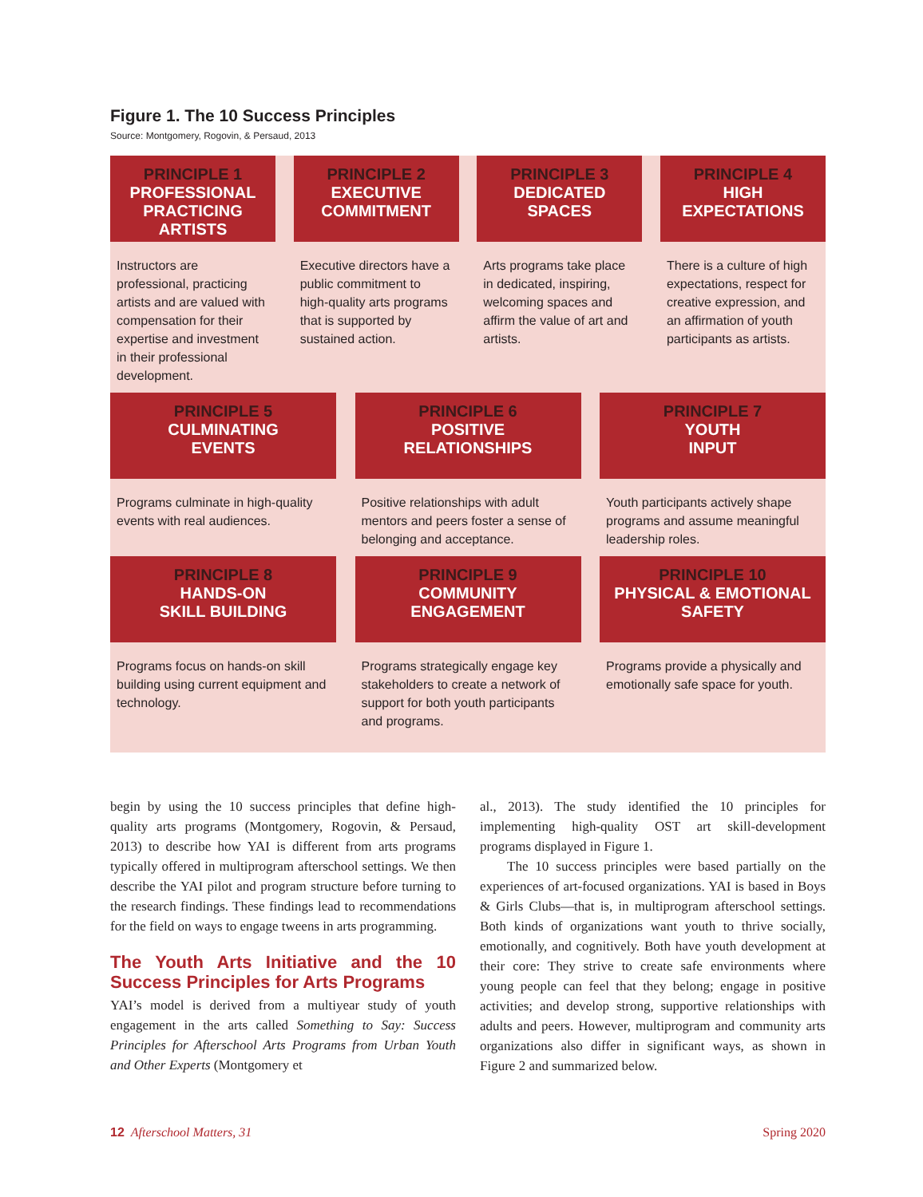Figure 1. The 10 Success Principles
Source: Montgomery, Rogovin, & Persaud, 2013
PRINCIPLE 1
PROFESSIONAL
PRACTICING ARTISTS
Instructors are professional, practicing artists and are valued with compensation for their expertise and investment in their professional development.
PRINCIPLE 2
EXECUTIVE
COMMITMENT
Executive directors have a public commitment to high-quality arts programs that is supported by sustained action.
PRINCIPLE 3
DEDICATED
SPACES
Arts programs take place in dedicated, inspiring, welcoming spaces and affirm the value of art and artists.
PRINCIPLE 4
HIGH
EXPECTATIONS
There is a culture of high expectations, respect for creative expression, and an affirmation of youth participants as artists.
PRINCIPLE 5
CULMINATING
EVENTS
Programs culminate in high-quality events with real audiences.
PRINCIPLE 6
POSITIVE
RELATIONSHIPS
Positive relationships with adult mentors and peers foster a sense of belonging and acceptance.
PRINCIPLE 7
YOUTH
INPUT
Youth participants actively shape programs and assume meaningful leadership roles.
PRINCIPLE 8
HANDS-ON
SKILL BUILDING
Programs focus on hands-on skill building using current equipment and technology.
PRINCIPLE 9
COMMUNITY
ENGAGEMENT
Programs strategically engage key stakeholders to create a network of support for both youth participants and programs.
PRINCIPLE 10
PHYSICAL & EMOTIONAL
SAFETY
Programs provide a physically and emotionally safe space for youth.
begin by using the 10 success principles that define high-quality arts programs (Montgomery, Rogovin, & Persaud, 2013) to describe how YAI is different from arts programs typically offered in multiprogram afterschool settings. We then describe the YAI pilot and program structure before turning to the research findings. These findings lead to recommendations for the field on ways to engage tweens in arts programming.
The Youth Arts Initiative and the 10 Success Principles for Arts Programs
YAI’s model is derived from a multiyear study of youth engagement in the arts called Something to Say: Success Principles for Afterschool Arts Programs from Urban Youth and Other Experts (Montgomery et
al., 2013). The study identified the 10 principles for implementing high-quality OST art skill-development programs displayed in Figure 1.
The 10 success principles were based partially on the experiences of art-focused organizations. YAI is based in Boys & Girls Clubs—that is, in multiprogram afterschool settings. Both kinds of organizations want youth to thrive socially, emotionally, and cognitively. Both have youth development at their core: They strive to create safe environments where young people can feel that they belong; engage in positive activities; and develop strong, supportive relationships with adults and peers. However, multiprogram and community arts organizations also differ in significant ways, as shown in Figure 2 and summarized below.
12 Afterschool Matters, 31 Spring 2020